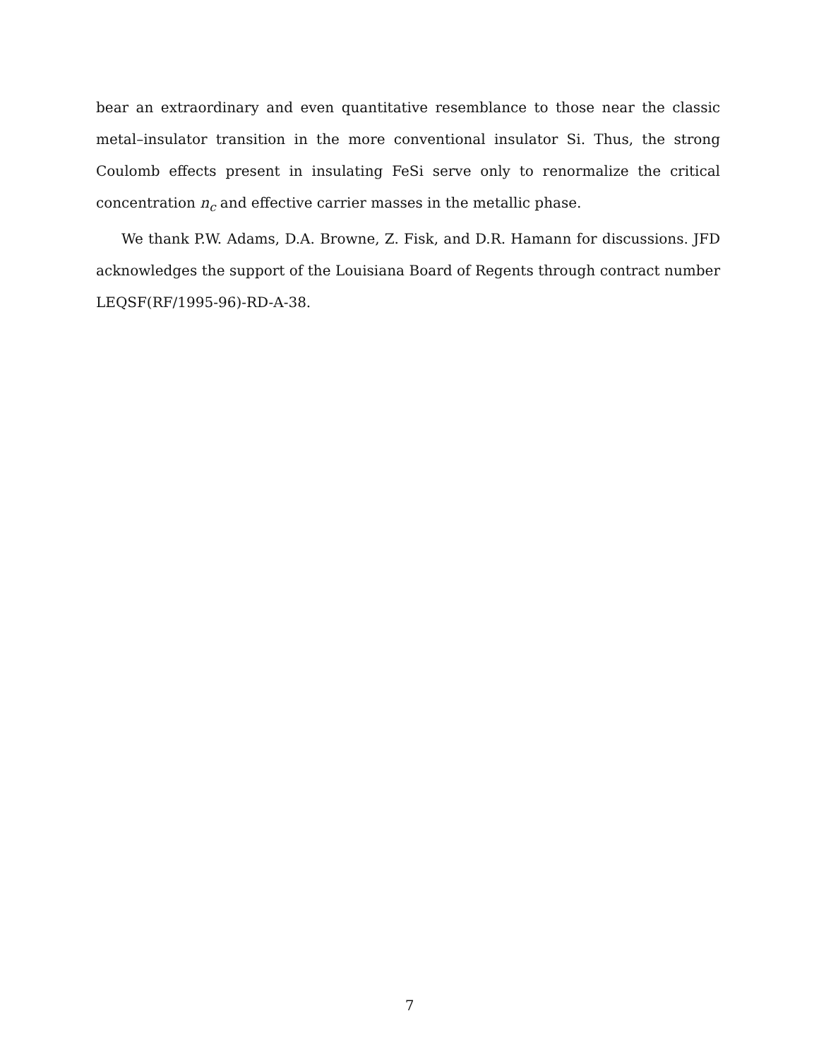bear an extraordinary and even quantitative resemblance to those near the classic metal–insulator transition in the more conventional insulator Si. Thus, the strong Coulomb effects present in insulating FeSi serve only to renormalize the critical concentration n<sub>c</sub> and effective carrier masses in the metallic phase.
We thank P.W. Adams, D.A. Browne, Z. Fisk, and D.R. Hamann for discussions. JFD acknowledges the support of the Louisiana Board of Regents through contract number LEQSF(RF/1995-96)-RD-A-38.
7